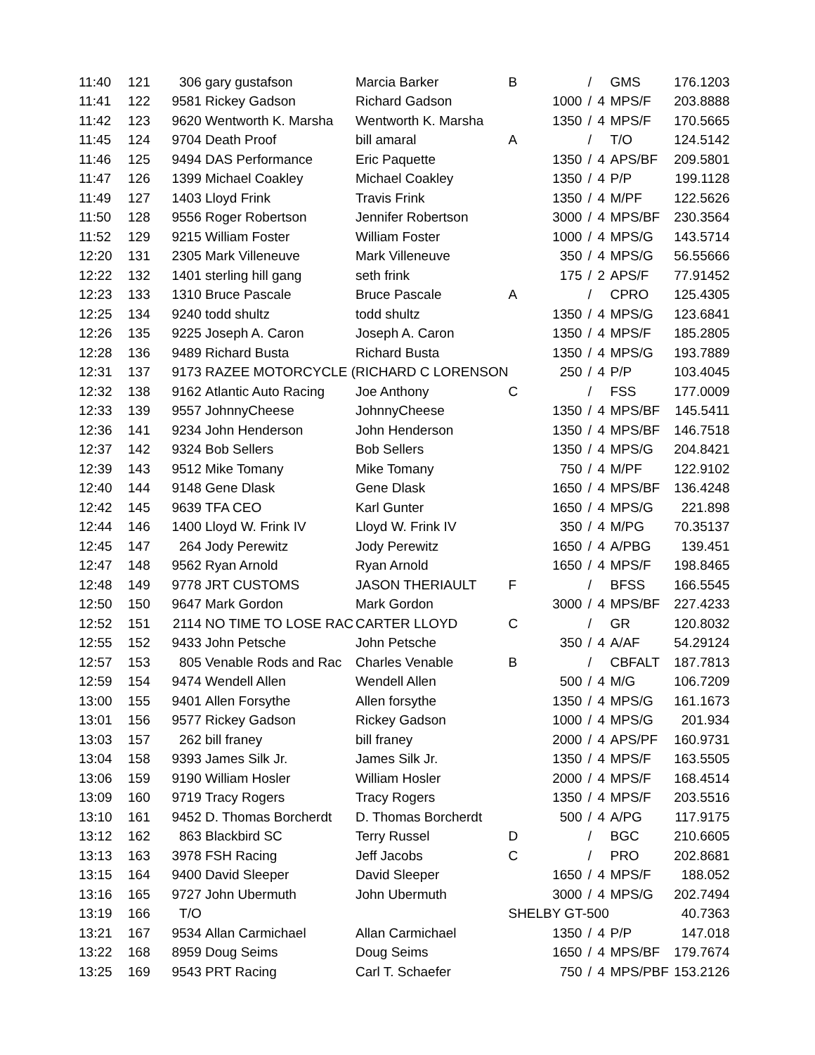| 11:40 | 121 | 306 | gary gustafson | Marcia Barker | B | | / | | GMS | 176.1203 |
| 11:41 | 122 | 9581 | Rickey Gadson | Richard Gadson | | 1000 | / | 4 | MPS/F | 203.8888 |
| 11:42 | 123 | 9620 | Wentworth K. Marsha | Wentworth K. Marsha | | 1350 | / | 4 | MPS/F | 170.5665 |
| 11:45 | 124 | 9704 | Death Proof | bill amaral | A | | / | | T/O | 124.5142 |
| 11:46 | 125 | 9494 | DAS Performance | Eric Paquette | | 1350 | / | 4 | APS/BF | 209.5801 |
| 11:47 | 126 | 1399 | Michael Coakley | Michael Coakley | | 1350 | / | 4 | P/P | 199.1128 |
| 11:49 | 127 | 1403 | Lloyd Frink | Travis Frink | | 1350 | / | 4 | M/PF | 122.5626 |
| 11:50 | 128 | 9556 | Roger Robertson | Jennifer Robertson | | 3000 | / | 4 | MPS/BF | 230.3564 |
| 11:52 | 129 | 9215 | William Foster | William Foster | | 1000 | / | 4 | MPS/G | 143.5714 |
| 12:20 | 131 | 2305 | Mark Villeneuve | Mark Villeneuve | | 350 | / | 4 | MPS/G | 56.55666 |
| 12:22 | 132 | 1401 | sterling hill gang | seth frink | | 175 | / | 2 | APS/F | 77.91452 |
| 12:23 | 133 | 1310 | Bruce Pascale | Bruce Pascale | A | | / | | CPRO | 125.4305 |
| 12:25 | 134 | 9240 | todd shultz | todd shultz | | 1350 | / | 4 | MPS/G | 123.6841 |
| 12:26 | 135 | 9225 | Joseph A. Caron | Joseph A. Caron | | 1350 | / | 4 | MPS/F | 185.2805 |
| 12:28 | 136 | 9489 | Richard Busta | Richard Busta | | 1350 | / | 4 | MPS/G | 193.7889 |
| 12:31 | 137 | 9173 | RAZEE MOTORCYCLE ( | RICHARD C LORENSON | | 250 | / | 4 | P/P | 103.4045 |
| 12:32 | 138 | 9162 | Atlantic Auto Racing | Joe Anthony | C | | / | | FSS | 177.0009 |
| 12:33 | 139 | 9557 | JohnnyCheese | JohnnyCheese | | 1350 | / | 4 | MPS/BF | 145.5411 |
| 12:36 | 141 | 9234 | John Henderson | John Henderson | | 1350 | / | 4 | MPS/BF | 146.7518 |
| 12:37 | 142 | 9324 | Bob Sellers | Bob Sellers | | 1350 | / | 4 | MPS/G | 204.8421 |
| 12:39 | 143 | 9512 | Mike Tomany | Mike Tomany | | 750 | / | 4 | M/PF | 122.9102 |
| 12:40 | 144 | 9148 | Gene Dlask | Gene Dlask | | 1650 | / | 4 | MPS/BF | 136.4248 |
| 12:42 | 145 | 9639 | TFA CEO | Karl Gunter | | 1650 | / | 4 | MPS/G | 221.898 |
| 12:44 | 146 | 1400 | Lloyd W. Frink IV | Lloyd W. Frink IV | | 350 | / | 4 | M/PG | 70.35137 |
| 12:45 | 147 | 264 | Jody Perewitz | Jody Perewitz | | 1650 | / | 4 | A/PBG | 139.451 |
| 12:47 | 148 | 9562 | Ryan Arnold | Ryan Arnold | | 1650 | / | 4 | MPS/F | 198.8465 |
| 12:48 | 149 | 9778 | JRT CUSTOMS | JASON THERIAULT | F | | / | | BFSS | 166.5545 |
| 12:50 | 150 | 9647 | Mark Gordon | Mark Gordon | | 3000 | / | 4 | MPS/BF | 227.4233 |
| 12:52 | 151 | 2114 | NO TIME TO LOSE RAC | CARTER LLOYD | C | | / | | GR | 120.8032 |
| 12:55 | 152 | 9433 | John Petsche | John Petsche | | 350 | / | 4 | A/AF | 54.29124 |
| 12:57 | 153 | 805 | Venable Rods and Rac | Charles Venable | B | | / | | CBFALT | 187.7813 |
| 12:59 | 154 | 9474 | Wendell Allen | Wendell Allen | | 500 | / | 4 | M/G | 106.7209 |
| 13:00 | 155 | 9401 | Allen Forsythe | Allen forsythe | | 1350 | / | 4 | MPS/G | 161.1673 |
| 13:01 | 156 | 9577 | Rickey Gadson | Rickey Gadson | | 1000 | / | 4 | MPS/G | 201.934 |
| 13:03 | 157 | 262 | bill franey | bill franey | | 2000 | / | 4 | APS/PF | 160.9731 |
| 13:04 | 158 | 9393 | James Silk Jr. | James Silk Jr. | | 1350 | / | 4 | MPS/F | 163.5505 |
| 13:06 | 159 | 9190 | William Hosler | William Hosler | | 2000 | / | 4 | MPS/F | 168.4514 |
| 13:09 | 160 | 9719 | Tracy Rogers | Tracy Rogers | | 1350 | / | 4 | MPS/F | 203.5516 |
| 13:10 | 161 | 9452 | D. Thomas Borcherdt | D. Thomas Borcherdt | | 500 | / | 4 | A/PG | 117.9175 |
| 13:12 | 162 | 863 | Blackbird SC | Terry Russel | D | | / | | BGC | 210.6605 |
| 13:13 | 163 | 3978 | FSH Racing | Jeff Jacobs | C | | / | | PRO | 202.8681 |
| 13:15 | 164 | 9400 | David Sleeper | David Sleeper | | 1650 | / | 4 | MPS/F | 188.052 |
| 13:16 | 165 | 9727 | John Ubermuth | John Ubermuth | | 3000 | / | 4 | MPS/G | 202.7494 |
| 13:19 | 166 | T/O | | | SHELBY GT-500 | | | | | 40.7363 |
| 13:21 | 167 | 9534 | Allan Carmichael | Allan Carmichael | | 1350 | / | 4 | P/P | 147.018 |
| 13:22 | 168 | 8959 | Doug Seims | Doug Seims | | 1650 | / | 4 | MPS/BF | 179.7674 |
| 13:25 | 169 | 9543 | PRT Racing | Carl T. Schaefer | | 750 | / | 4 | MPS/PBF | 153.2126 |